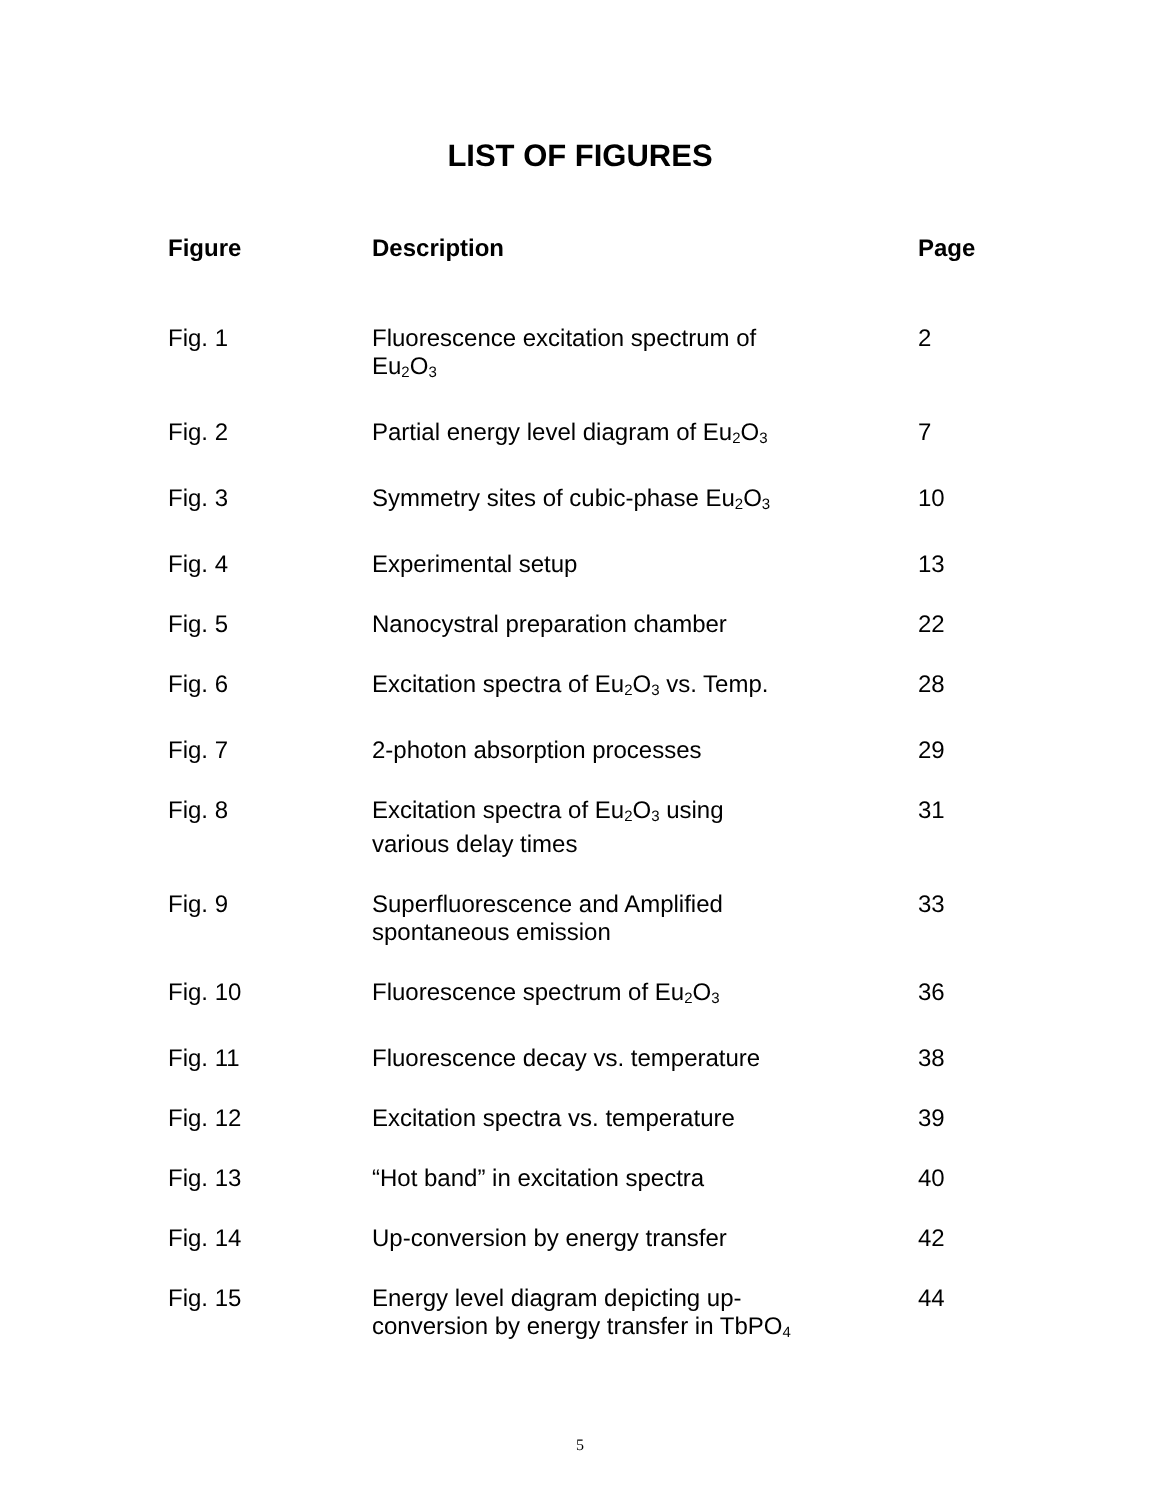LIST OF FIGURES
| Figure | Description | Page |
| --- | --- | --- |
| Fig. 1 | Fluorescence excitation spectrum of Eu<sub>2</sub>O<sub>3</sub> | 2 |
| Fig. 2 | Partial energy level diagram of Eu<sub>2</sub>O<sub>3</sub> | 7 |
| Fig. 3 | Symmetry sites of cubic-phase Eu<sub>2</sub>O<sub>3</sub> | 10 |
| Fig. 4 | Experimental setup | 13 |
| Fig. 5 | Nanocystral preparation chamber | 22 |
| Fig. 6 | Excitation spectra of Eu<sub>2</sub>O<sub>3</sub> vs. Temp. | 28 |
| Fig. 7 | 2-photon absorption processes | 29 |
| Fig. 8 | Excitation spectra of Eu<sub>2</sub>O<sub>3</sub> using various delay times | 31 |
| Fig. 9 | Superfluorescence and Amplified spontaneous emission | 33 |
| Fig. 10 | Fluorescence spectrum of Eu<sub>2</sub>O<sub>3</sub> | 36 |
| Fig. 11 | Fluorescence decay vs. temperature | 38 |
| Fig. 12 | Excitation spectra vs. temperature | 39 |
| Fig. 13 | “Hot band” in excitation spectra | 40 |
| Fig. 14 | Up-conversion by energy transfer | 42 |
| Fig. 15 | Energy level diagram depicting up- conversion by energy transfer in TbPO<sub>4</sub> | 44 |
5